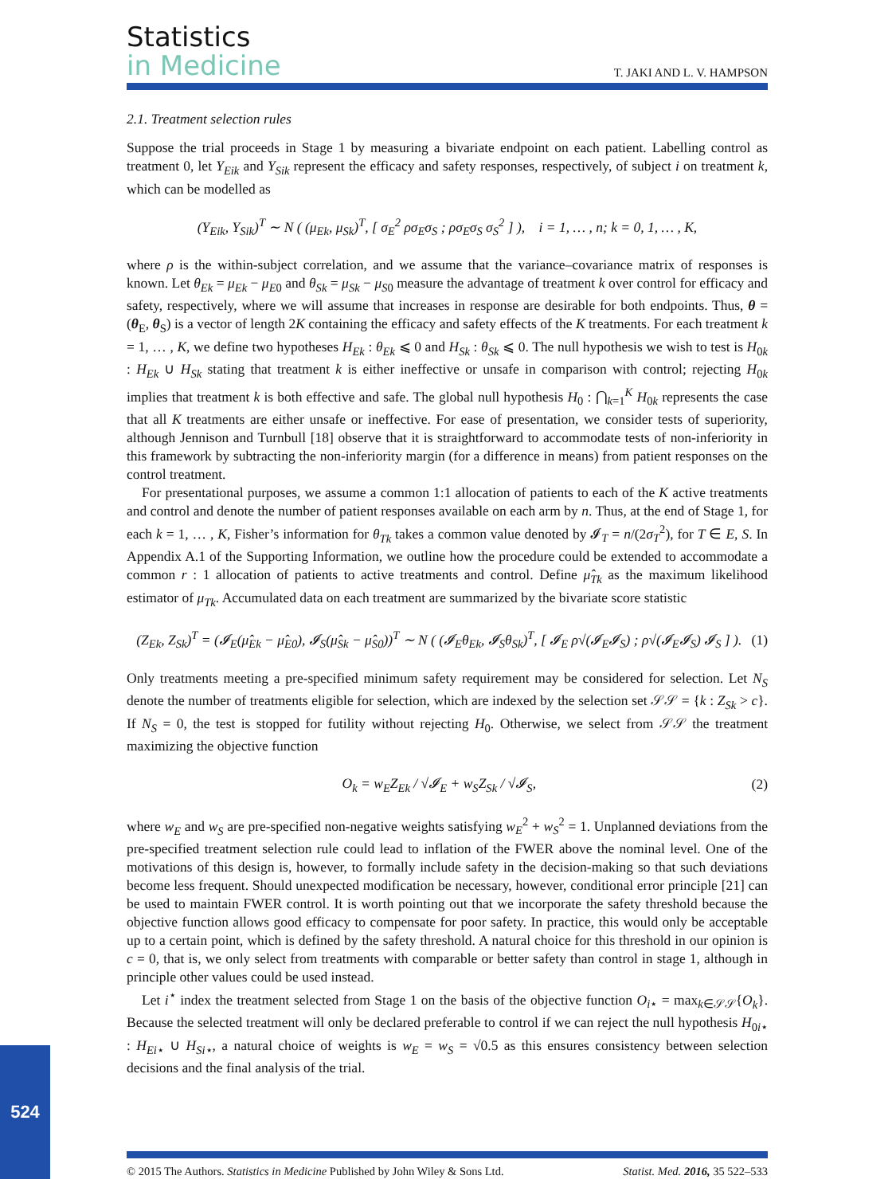Statistics
in Medicine
T. JAKI AND L. V. HAMPSON
2.1. Treatment selection rules
Suppose the trial proceeds in Stage 1 by measuring a bivariate endpoint on each patient. Labelling control as treatment 0, let Y<sub>Eik</sub> and Y<sub>Sik</sub> represent the efficacy and safety responses, respectively, of subject i on treatment k, which can be modelled as
(Y<sub>Eik</sub>, Y<sub>Sik</sub>)<sup>T</sup> ∼ N ( (μ<sub>Ek</sub>, μ<sub>Sk</sub>)<sup>T</sup>, [ σ<sub>E</sub><sup>2</sup> ρσ<sub>E</sub>σ<sub>S</sub> ; ρσ<sub>E</sub>σ<sub>S</sub> σ<sub>S</sub><sup>2</sup> ] ), i = 1, … , n; k = 0, 1, … , K,
where ρ is the within-subject correlation, and we assume that the variance–covariance matrix of responses is known. Let θ<sub>Ek</sub> = μ<sub>Ek</sub> − μ<sub>E</sub><sub>0</sub> and θ<sub>Sk</sub> = μ<sub>Sk</sub> − μ<sub>S</sub><sub>0</sub> measure the advantage of treatment k over control for efficacy and safety, respectively, where we will assume that increases in response are desirable for both endpoints. Thus, θ = (θ<sub>E</sub>, θ<sub>S</sub>) is a vector of length 2K containing the efficacy and safety effects of the K treatments. For each treatment k = 1, … , K, we define two hypotheses H<sub>Ek</sub> : θ<sub>Ek</sub> ⩽ 0 and H<sub>Sk</sub> : θ<sub>Sk</sub> ⩽ 0. The null hypothesis we wish to test is H<sub>0k</sub> : H<sub>Ek</sub> ∪ H<sub>Sk</sub> stating that treatment k is either ineffective or unsafe in comparison with control; rejecting H<sub>0k</sub> implies that treatment k is both effective and safe. The global null hypothesis H<sub>0</sub> : ⋂<sub>k=1</sub><sup>K</sup> H<sub>0k</sub> represents the case that all K treatments are either unsafe or ineffective. For ease of presentation, we consider tests of superiority, although Jennison and Turnbull [18] observe that it is straightforward to accommodate tests of non-inferiority in this framework by subtracting the non-inferiority margin (for a difference in means) from patient responses on the control treatment.
For presentational purposes, we assume a common 1:1 allocation of patients to each of the K active treatments and control and denote the number of patient responses available on each arm by n. Thus, at the end of Stage 1, for each k = 1, … , K, Fisher’s information for θ<sub>Tk</sub> takes a common value denoted by 𝓘<sub>T</sub> = n/(2σ<sub>T</sub><sup>2</sup>), for T ∈ E, S. In Appendix A.1 of the Supporting Information, we outline how the procedure could be extended to accommodate a common r : 1 allocation of patients to active treatments and control. Define μ̂<sub>Tk</sub> as the maximum likelihood estimator of μ<sub>Tk</sub>. Accumulated data on each treatment are summarized by the bivariate score statistic
(Z<sub>Ek</sub>, Z<sub>Sk</sub>)<sup>T</sup> = (𝓘<sub>E</sub>(μ̂<sub>Ek</sub> − μ̂<sub>E0</sub>), 𝓘<sub>S</sub>(μ̂<sub>Sk</sub> − μ̂<sub>S0</sub>))<sup>T</sup> ∼ N ( (𝓘<sub>E</sub>θ<sub>Ek</sub>, 𝓘<sub>S</sub>θ<sub>Sk</sub>)<sup>T</sup>, [ 𝓘<sub>E</sub> ρ√(𝓘<sub>E</sub>𝓘<sub>S</sub>) ; ρ√(𝓘<sub>E</sub>𝓘<sub>S</sub>) 𝓘<sub>S</sub> ] ). (1)
Only treatments meeting a pre-specified minimum safety requirement may be considered for selection. Let N<sub>S</sub> denote the number of treatments eligible for selection, which are indexed by the selection set 𝒮𝒮 = {k : Z<sub>Sk</sub> > c}. If N<sub>S</sub> = 0, the test is stopped for futility without rejecting H<sub>0</sub>. Otherwise, we select from 𝒮𝒮 the treatment maximizing the objective function
O<sub>k</sub> = w<sub>E</sub>Z<sub>Ek</sub> / √𝓘<sub>E</sub> + w<sub>S</sub>Z<sub>Sk</sub> / √𝓘<sub>S</sub>, (2)
where w<sub>E</sub> and w<sub>S</sub> are pre-specified non-negative weights satisfying w<sub>E</sub><sup>2</sup> + w<sub>S</sub><sup>2</sup> = 1. Unplanned deviations from the pre-specified treatment selection rule could lead to inflation of the FWER above the nominal level. One of the motivations of this design is, however, to formally include safety in the decision-making so that such deviations become less frequent. Should unexpected modification be necessary, however, conditional error principle [21] can be used to maintain FWER control. It is worth pointing out that we incorporate the safety threshold because the objective function allows good efficacy to compensate for poor safety. In practice, this would only be acceptable up to a certain point, which is defined by the safety threshold. A natural choice for this threshold in our opinion is c = 0, that is, we only select from treatments with comparable or better safety than control in stage 1, although in principle other values could be used instead.
Let i<sup>⋆</sup> index the treatment selected from Stage 1 on the basis of the objective function O<sub>i⋆</sub> = max<sub>k∈𝒮𝒮</sub>{O<sub>k</sub>}. Because the selected treatment will only be declared preferable to control if we can reject the null hypothesis H<sub>0i⋆</sub> : H<sub>Ei⋆</sub> ∪ H<sub>Si⋆</sub>, a natural choice of weights is w<sub>E</sub> = w<sub>S</sub> = √0.5 as this ensures consistency between selection decisions and the final analysis of the trial.
© 2015 The Authors. Statistics in Medicine Published by John Wiley & Sons Ltd. Statist. Med. 2016, 35 522–533
524